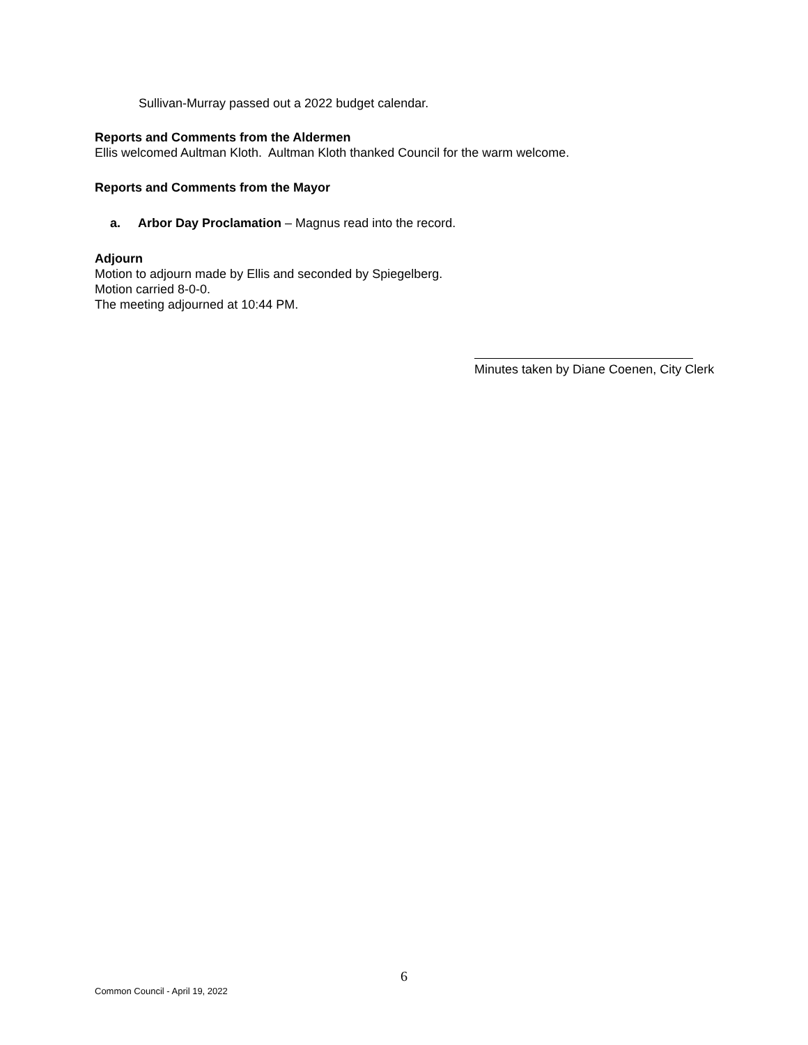Sullivan-Murray passed out a 2022 budget calendar.
Reports and Comments from the Aldermen
Ellis welcomed Aultman Kloth. Aultman Kloth thanked Council for the warm welcome.
Reports and Comments from the Mayor
a. Arbor Day Proclamation – Magnus read into the record.
Adjourn
Motion to adjourn made by Ellis and seconded by Spiegelberg.
Motion carried 8-0-0.
The meeting adjourned at 10:44 PM.
Minutes taken by Diane Coenen, City Clerk
6
Common Council - April 19, 2022